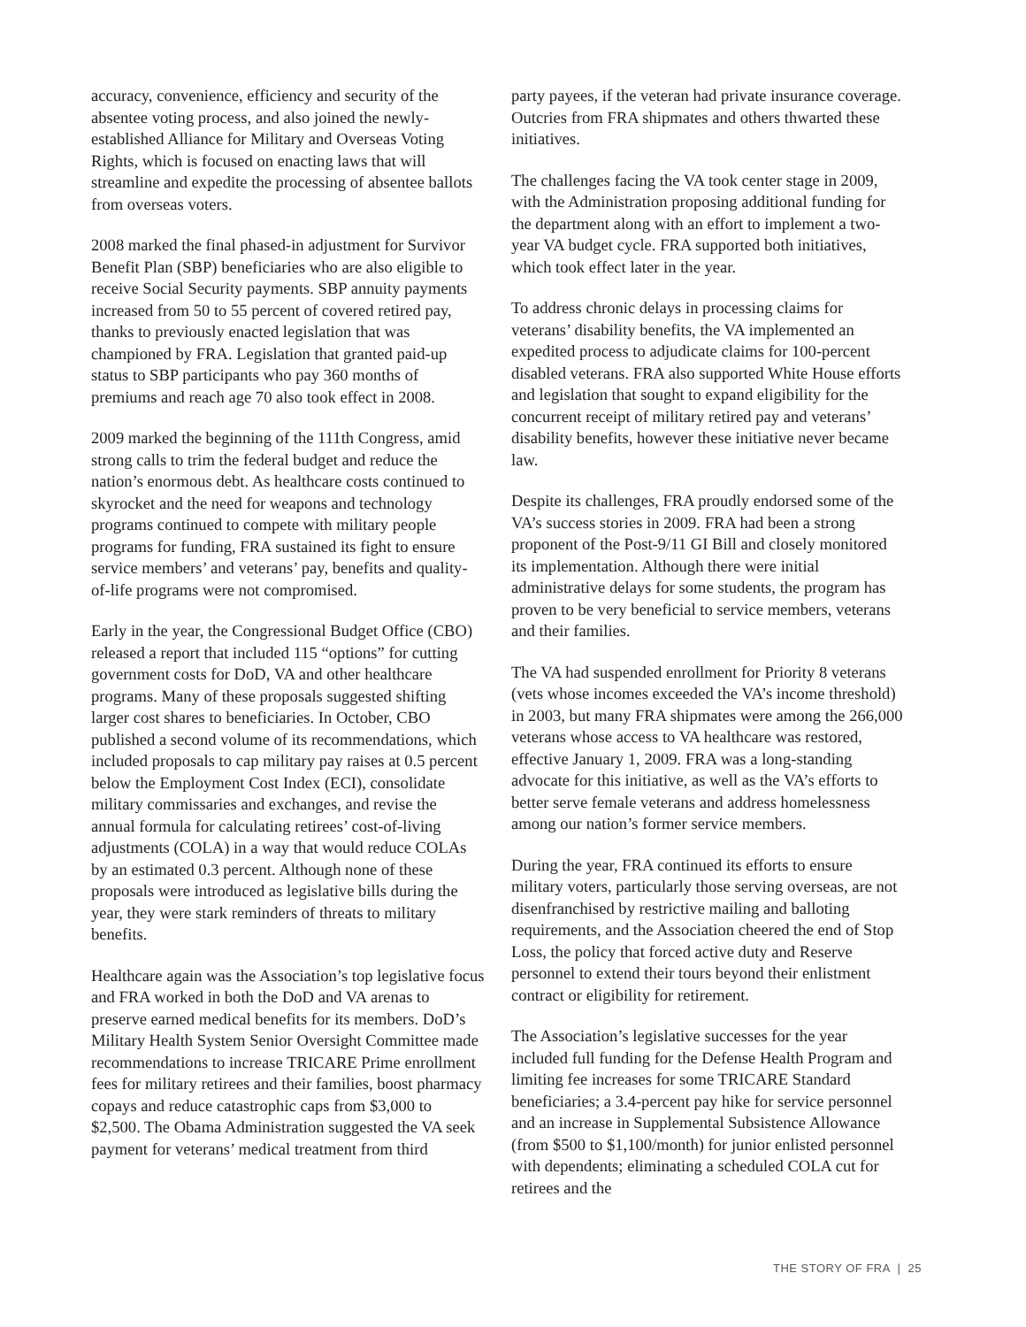accuracy, convenience, efficiency and security of the absentee voting process, and also joined the newly-established Alliance for Military and Overseas Voting Rights, which is focused on enacting laws that will streamline and expedite the processing of absentee ballots from overseas voters.
2008 marked the final phased-in adjustment for Survivor Benefit Plan (SBP) beneficiaries who are also eligible to receive Social Security payments. SBP annuity payments increased from 50 to 55 percent of covered retired pay, thanks to previously enacted legislation that was championed by FRA. Legislation that granted paid-up status to SBP participants who pay 360 months of premiums and reach age 70 also took effect in 2008.
2009 marked the beginning of the 111th Congress, amid strong calls to trim the federal budget and reduce the nation’s enormous debt. As healthcare costs continued to skyrocket and the need for weapons and technology programs continued to compete with military people programs for funding, FRA sustained its fight to ensure service members’ and veterans’ pay, benefits and quality-of-life programs were not compromised.
Early in the year, the Congressional Budget Office (CBO) released a report that included 115 “options” for cutting government costs for DoD, VA and other healthcare programs. Many of these proposals suggested shifting larger cost shares to beneficiaries. In October, CBO published a second volume of its recommendations, which included proposals to cap military pay raises at 0.5 percent below the Employment Cost Index (ECI), consolidate military commissaries and exchanges, and revise the annual formula for calculating retirees’ cost-of-living adjustments (COLA) in a way that would reduce COLAs by an estimated 0.3 percent. Although none of these proposals were introduced as legislative bills during the year, they were stark reminders of threats to military benefits.
Healthcare again was the Association’s top legislative focus and FRA worked in both the DoD and VA arenas to preserve earned medical benefits for its members. DoD’s Military Health System Senior Oversight Committee made recommendations to increase TRICARE Prime enrollment fees for military retirees and their families, boost pharmacy copays and reduce catastrophic caps from $3,000 to $2,500. The Obama Administration suggested the VA seek payment for veterans’ medical treatment from third
party payees, if the veteran had private insurance coverage. Outcries from FRA shipmates and others thwarted these initiatives.
The challenges facing the VA took center stage in 2009, with the Administration proposing additional funding for the department along with an effort to implement a two-year VA budget cycle. FRA supported both initiatives, which took effect later in the year.
To address chronic delays in processing claims for veterans’ disability benefits, the VA implemented an expedited process to adjudicate claims for 100-percent disabled veterans. FRA also supported White House efforts and legislation that sought to expand eligibility for the concurrent receipt of military retired pay and veterans’ disability benefits, however these initiative never became law.
Despite its challenges, FRA proudly endorsed some of the VA’s success stories in 2009. FRA had been a strong proponent of the Post-9/11 GI Bill and closely monitored its implementation. Although there were initial administrative delays for some students, the program has proven to be very beneficial to service members, veterans and their families.
The VA had suspended enrollment for Priority 8 veterans (vets whose incomes exceeded the VA’s income threshold) in 2003, but many FRA shipmates were among the 266,000 veterans whose access to VA healthcare was restored, effective January 1, 2009. FRA was a long-standing advocate for this initiative, as well as the VA’s efforts to better serve female veterans and address homelessness among our nation’s former service members.
During the year, FRA continued its efforts to ensure military voters, particularly those serving overseas, are not disenfranchised by restrictive mailing and balloting requirements, and the Association cheered the end of Stop Loss, the policy that forced active duty and Reserve personnel to extend their tours beyond their enlistment contract or eligibility for retirement.
The Association’s legislative successes for the year included full funding for the Defense Health Program and limiting fee increases for some TRICARE Standard beneficiaries; a 3.4-percent pay hike for service personnel and an increase in Supplemental Subsistence Allowance (from $500 to $1,100/month) for junior enlisted personnel with dependents; eliminating a scheduled COLA cut for retirees and the
THE STORY OF FRA | 25